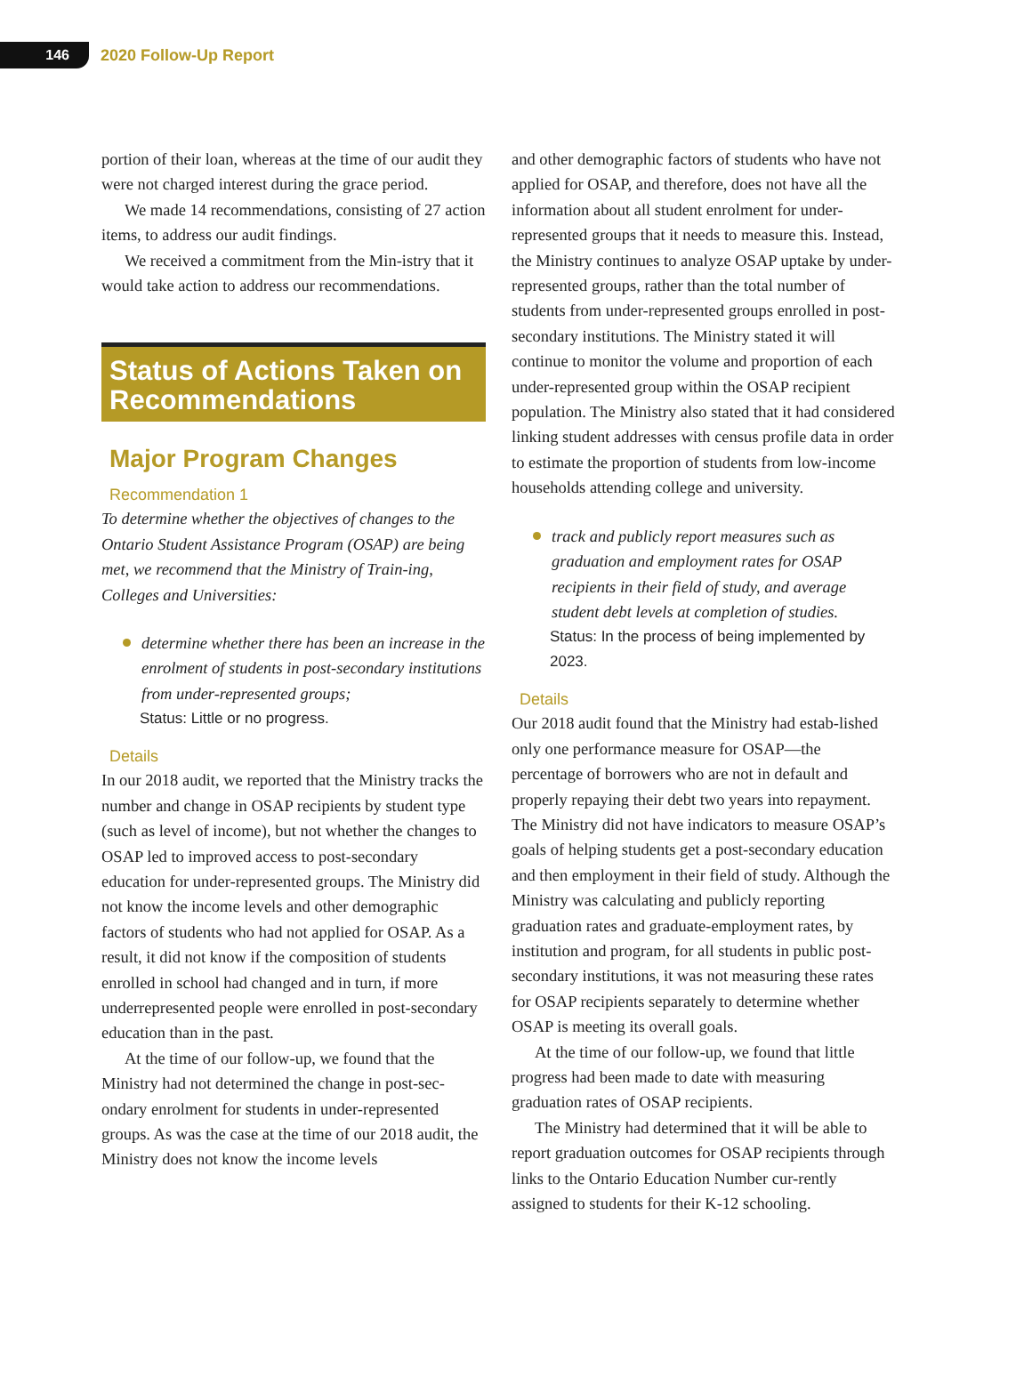146
2020 Follow-Up Report
portion of their loan, whereas at the time of our audit they were not charged interest during the grace period.
We made 14 recommendations, consisting of 27 action items, to address our audit findings.
We received a commitment from the Min-istry that it would take action to address our recommendations.
Status of Actions Taken on Recommendations
Major Program Changes
Recommendation 1
To determine whether the objectives of changes to the Ontario Student Assistance Program (OSAP) are being met, we recommend that the Ministry of Train-ing, Colleges and Universities:
determine whether there has been an increase in the enrolment of students in post-secondary institutions from under-represented groups;
Status: Little or no progress.
Details
In our 2018 audit, we reported that the Ministry tracks the number and change in OSAP recipients by student type (such as level of income), but not whether the changes to OSAP led to improved access to post-secondary education for under-represented groups. The Ministry did not know the income levels and other demographic factors of students who had not applied for OSAP. As a result, it did not know if the composition of students enrolled in school had changed and in turn, if more underrepresented people were enrolled in post-secondary education than in the past.
At the time of our follow-up, we found that the Ministry had not determined the change in post-sec-ondary enrolment for students in under-represented groups. As was the case at the time of our 2018 audit, the Ministry does not know the income levels
and other demographic factors of students who have not applied for OSAP, and therefore, does not have all the information about all student enrolment for under-represented groups that it needs to measure this. Instead, the Ministry continues to analyze OSAP uptake by under-represented groups, rather than the total number of students from under-represented groups enrolled in post-secondary institutions. The Ministry stated it will continue to monitor the volume and proportion of each under-represented group within the OSAP recipient population. The Ministry also stated that it had considered linking student addresses with census profile data in order to estimate the proportion of students from low-income households attending college and university.
track and publicly report measures such as graduation and employment rates for OSAP recipients in their field of study, and average student debt levels at completion of studies.
Status: In the process of being implemented by 2023.
Details
Our 2018 audit found that the Ministry had estab-lished only one performance measure for OSAP—the percentage of borrowers who are not in default and properly repaying their debt two years into repayment. The Ministry did not have indicators to measure OSAP’s goals of helping students get a post-secondary education and then employment in their field of study. Although the Ministry was calculating and publicly reporting graduation rates and graduate-employment rates, by institution and program, for all students in public post-secondary institutions, it was not measuring these rates for OSAP recipients separately to determine whether OSAP is meeting its overall goals.
At the time of our follow-up, we found that little progress had been made to date with measuring graduation rates of OSAP recipients.
The Ministry had determined that it will be able to report graduation outcomes for OSAP recipients through links to the Ontario Education Number cur-rently assigned to students for their K-12 schooling.